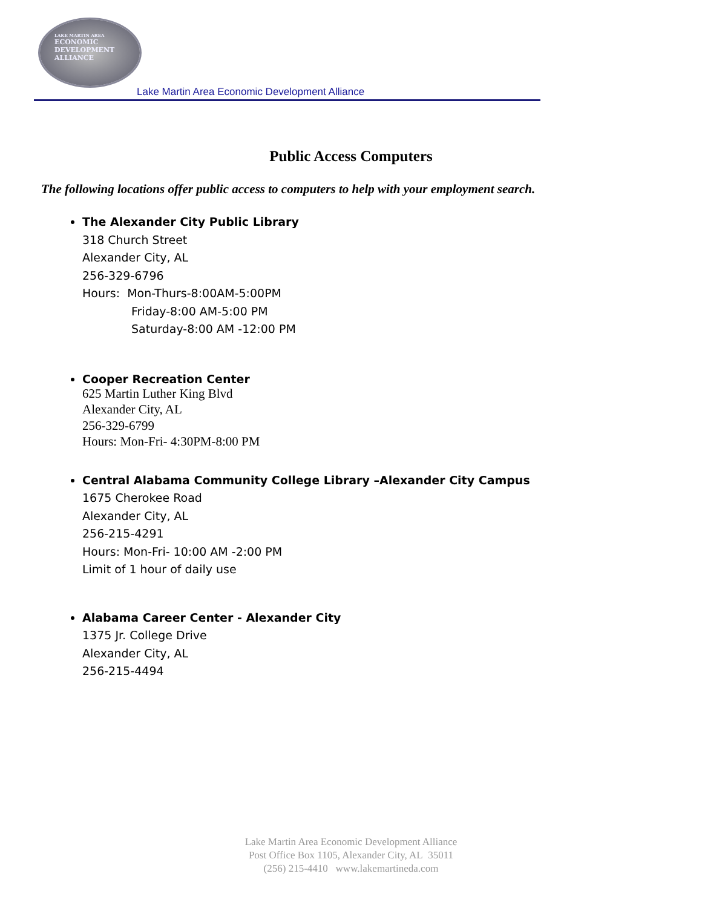LAKE MARTIN AREA
ECONOMIC
DEVELOPMENT
ALLIANCE
Lake Martin Area Economic Development Alliance
Public Access Computers
The following locations offer public access to computers to help with your employment search.
The Alexander City Public Library
318 Church Street
Alexander City, AL
256-329-6796
Hours: Mon-Thurs-8:00AM-5:00PM
Friday-8:00 AM-5:00 PM
Saturday-8:00 AM -12:00 PM
Cooper Recreation Center
625 Martin Luther King Blvd
Alexander City, AL
256-329-6799
Hours: Mon-Fri- 4:30PM-8:00 PM
Central Alabama Community College Library –Alexander City Campus
1675 Cherokee Road
Alexander City, AL
256-215-4291
Hours: Mon-Fri- 10:00 AM -2:00 PM
Limit of 1 hour of daily use
Alabama Career Center - Alexander City
1375 Jr. College Drive
Alexander City, AL
256-215-4494
Lake Martin Area Economic Development Alliance
Post Office Box 1105, Alexander City, AL 35011
(256) 215-4410 www.lakemartineda.com